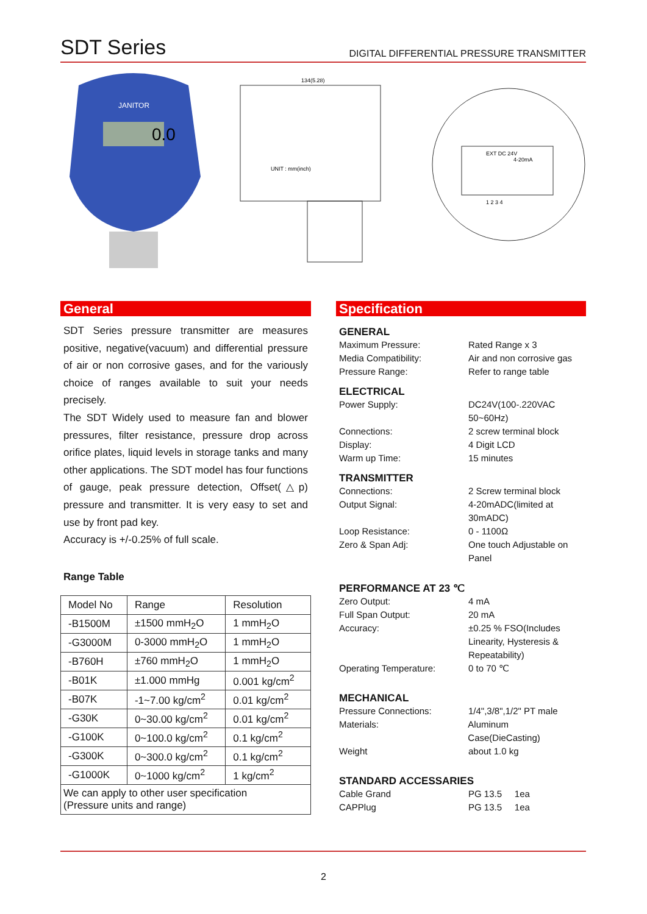SDT Series
DIGITAL DIFFERENTIAL PRESSURE TRANSMITTER
0.0
JANITOR
134(5.28)
UNIT : mm(inch)
EXT DC 24V
4-20mA
1 2 3 4
General
SDT Series pressure transmitter are measures positive, negative(vacuum) and differential pressure of air or non corrosive gases, and for the variously choice of ranges available to suit your needs precisely.
The SDT Widely used to measure fan and blower pressures, filter resistance, pressure drop across orifice plates, liquid levels in storage tanks and many other applications. The SDT model has four functions of gauge, peak pressure detection, Offset(△p) pressure and transmitter. It is very easy to set and use by front pad key.
Accuracy is +/-0.25% of full scale.
Range Table
| Model No | Range | Resolution |
| --- | --- | --- |
| -B1500M | ±1500 mmH<sub>2</sub>O | 1 mmH<sub>2</sub>O |
| -G3000M | 0-3000 mmH<sub>2</sub>O | 1 mmH<sub>2</sub>O |
| -B760H | ±760 mmH<sub>2</sub>O | 1 mmH<sub>2</sub>O |
| -B01K | ±1.000 mmHg | 0.001 kg/cm<sup>2</sup> |
| -B07K | -1~7.00 kg/cm<sup>2</sup> | 0.01 kg/cm<sup>2</sup> |
| -G30K | 0~30.00 kg/cm<sup>2</sup> | 0.01 kg/cm<sup>2</sup> |
| -G100K | 0~100.0 kg/cm<sup>2</sup> | 0.1 kg/cm<sup>2</sup> |
| -G300K | 0~300.0 kg/cm<sup>2</sup> | 0.1 kg/cm<sup>2</sup> |
| -G1000K | 0~1000 kg/cm<sup>2</sup> | 1 kg/cm<sup>2</sup> |
| We can apply to other user specification (Pressure units and range) | | |
Specification
GENERAL
Maximum Pressure: Rated Range x 3
Media Compatibility: Air and non corrosive gas
Pressure Range: Refer to range table
ELECTRICAL
Power Supply: DC24V(100-.220VAC
50~60Hz)
Connections: 2 screw terminal block
Display: 4 Digit LCD
Warm up Time: 15 minutes
TRANSMITTER
Connections: 2 Screw terminal block
Output Signal: 4-20mADC(limited at
30mADC)
Loop Resistance: 0 - 1100Ω
Zero & Span Adj: One touch Adjustable on
Panel
PERFORMANCE AT 23 ℃
Zero Output: 4 mA
Full Span Output: 20 mA
Accuracy: ±0.25 % FSO(Includes
Linearity, Hysteresis &
Repeatability)
Operating Temperature: 0 to 70 ℃
MECHANICAL
Pressure Connections: 1/4",3/8",1/2" PT male
Materials: Aluminum Case(DieCasting)
Weight about 1.0 kg
STANDARD ACCESSARIES
Cable Grand PG 13.5 1ea
CAPPlug PG 13.5 1ea
2